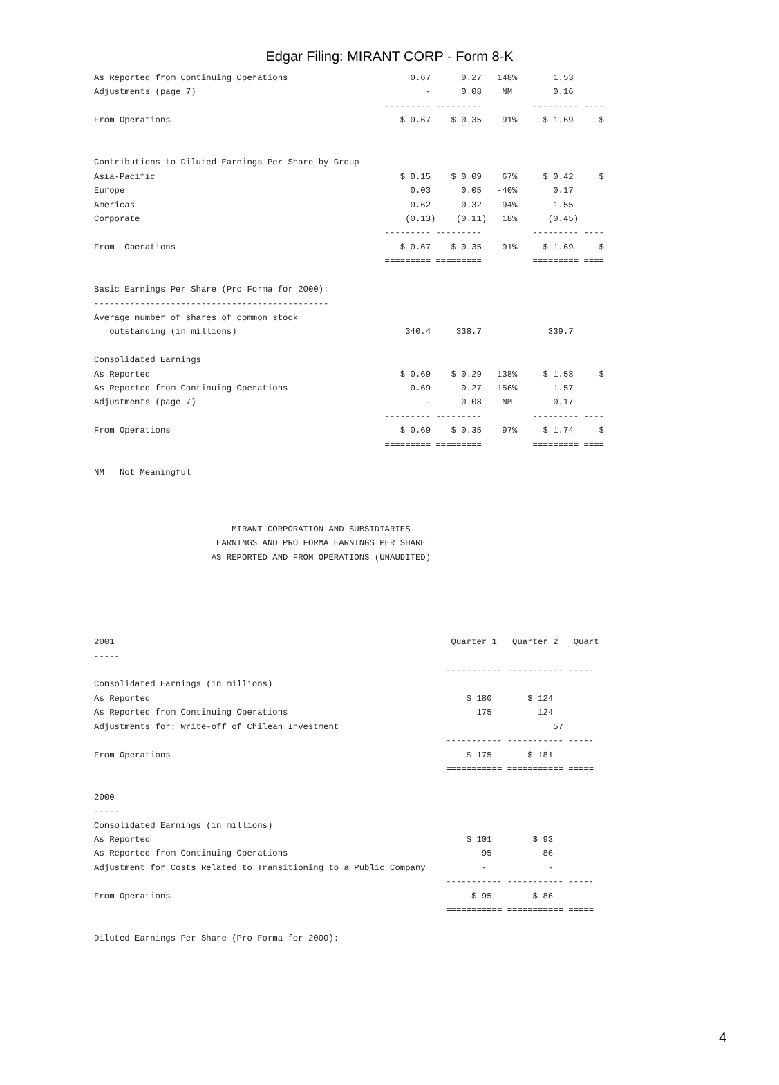Edgar Filing: MIRANT CORP - Form 8-K
As Reported from Continuing Operations                        0.67      0.27   148%       1.53
Adjustments (page 7)                                             -      0.08    NM        0.16
                                                         --------- ---------          --------- ----
From Operations                                             $ 0.67    $ 0.35    91%     $ 1.69     $
                                                         ========= =========          ========= ====

Contributions to Diluted Earnings Per Share by Group
Asia-Pacific                                                $ 0.15    $ 0.09    67%     $ 0.42     $
Europe                                                        0.03      0.05   -40%       0.17
Americas                                                      0.62      0.32    94%       1.55
Corporate                                                    (0.13)    (0.11)   18%      (0.45)
                                                         --------- ---------          --------- ----
From  Operations                                            $ 0.67    $ 0.35    91%     $ 1.69     $
                                                         ========= =========          ========= ====

Basic Earnings Per Share (Pro Forma for 2000):
----------------------------------------------
Average number of shares of common stock
   outstanding (in millions)                                 340.4     338.7             339.7

Consolidated Earnings
As Reported                                                 $ 0.69    $ 0.29   138%     $ 1.58     $
As Reported from Continuing Operations                        0.69      0.27   156%       1.57
Adjustments (page 7)                                             -      0.08    NM        0.17
                                                         --------- ---------          --------- ----
From Operations                                             $ 0.69    $ 0.35    97%     $ 1.74     $
                                                         ========= =========          ========= ====

NM = Not Meaningful



                           MIRANT CORPORATION AND SUBSIDIARIES
                        EARNINGS AND PRO FORMA EARNINGS PER SHARE
                       AS REPORTED AND FROM OPERATIONS (UNAUDITED)





2001                                                                  Quarter 1   Quarter 2   Quart
-----
                                                                     ----------- ----------- -----
Consolidated Earnings (in millions)
As Reported                                                              $ 180       $ 124
As Reported from Continuing Operations                                     175         124
Adjustments for: Write-off of Chilean Investment                                          57
                                                                     ----------- ----------- -----
From Operations                                                          $ 175       $ 181
                                                                     =========== =========== =====

2000
-----
Consolidated Earnings (in millions)
As Reported                                                              $ 101        $ 93
As Reported from Continuing Operations                                      95          86
Adjustment for Costs Related to Transitioning to a Public Company           -            -
                                                                     ----------- ----------- -----
From Operations                                                           $ 95        $ 86
                                                                     =========== =========== =====

Diluted Earnings Per Share (Pro Forma for 2000):
4